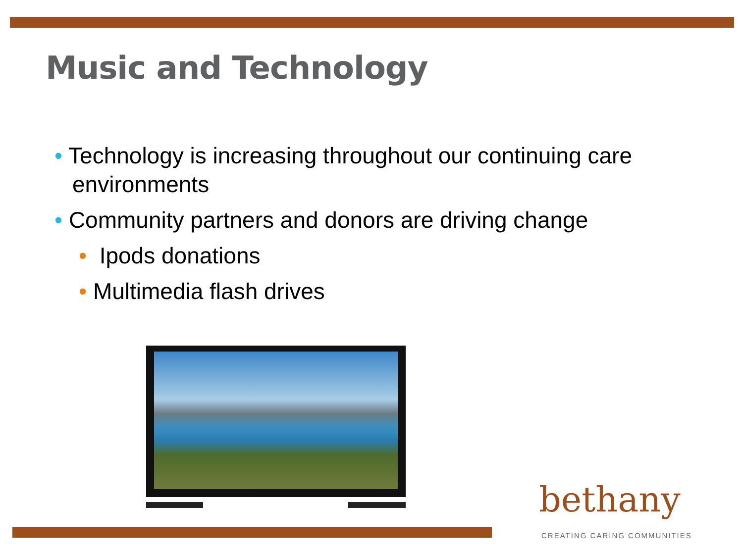Music and Technology
• Technology is increasing throughout our continuing care environments
• Community partners and donors are driving change
• Ipods donations
• Multimedia flash drives
bethany
CREATING CARING COMMUNITIES